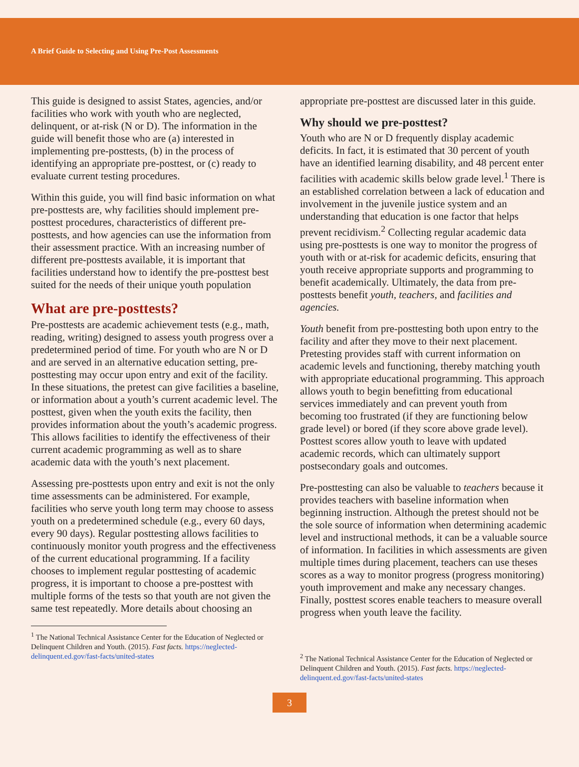A Brief Guide to Selecting and Using Pre-Post Assessments
This guide is designed to assist States, agencies, and/or facilities who work with youth who are neglected, delinquent, or at-risk (N or D). The information in the guide will benefit those who are (a) interested in implementing pre-posttests, (b) in the process of identifying an appropriate pre-posttest, or (c) ready to evaluate current testing procedures.
Within this guide, you will find basic information on what pre-posttests are, why facilities should implement pre-posttest procedures, characteristics of different pre-posttests, and how agencies can use the information from their assessment practice. With an increasing number of different pre-posttests available, it is important that facilities understand how to identify the pre-posttest best suited for the needs of their unique youth population
What are pre-posttests?
Pre-posttests are academic achievement tests (e.g., math, reading, writing) designed to assess youth progress over a predetermined period of time. For youth who are N or D and are served in an alternative education setting, pre-posttesting may occur upon entry and exit of the facility. In these situations, the pretest can give facilities a baseline, or information about a youth’s current academic level. The posttest, given when the youth exits the facility, then provides information about the youth’s academic progress. This allows facilities to identify the effectiveness of their current academic programming as well as to share academic data with the youth’s next placement.
Assessing pre-posttests upon entry and exit is not the only time assessments can be administered. For example, facilities who serve youth long term may choose to assess youth on a predetermined schedule (e.g., every 60 days, every 90 days). Regular posttesting allows facilities to continuously monitor youth progress and the effectiveness of the current educational programming. If a facility chooses to implement regular posttesting of academic progress, it is important to choose a pre-posttest with multiple forms of the tests so that youth are not given the same test repeatedly. More details about choosing an
<sup>1</sup> The National Technical Assistance Center for the Education of Neglected or Delinquent Children and Youth. (2015). Fast facts. https://neglected-delinquent.ed.gov/fast-facts/united-states
appropriate pre-posttest are discussed later in this guide.
Why should we pre-posttest?
Youth who are N or D frequently display academic deficits. In fact, it is estimated that 30 percent of youth have an identified learning disability, and 48 percent enter facilities with academic skills below grade level.<sup>1</sup> There is an established correlation between a lack of education and involvement in the juvenile justice system and an understanding that education is one factor that helps prevent recidivism.<sup>2</sup> Collecting regular academic data using pre-posttests is one way to monitor the progress of youth with or at-risk for academic deficits, ensuring that youth receive appropriate supports and programming to benefit academically. Ultimately, the data from pre-posttests benefit youth, teachers, and facilities and agencies.
Youth benefit from pre-posttesting both upon entry to the facility and after they move to their next placement. Pretesting provides staff with current information on academic levels and functioning, thereby matching youth with appropriate educational programming. This approach allows youth to begin benefitting from educational services immediately and can prevent youth from becoming too frustrated (if they are functioning below grade level) or bored (if they score above grade level). Posttest scores allow youth to leave with updated academic records, which can ultimately support postsecondary goals and outcomes.
Pre-posttesting can also be valuable to teachers because it provides teachers with baseline information when beginning instruction. Although the pretest should not be the sole source of information when determining academic level and instructional methods, it can be a valuable source of information. In facilities in which assessments are given multiple times during placement, teachers can use theses scores as a way to monitor progress (progress monitoring) youth improvement and make any necessary changes. Finally, posttest scores enable teachers to measure overall progress when youth leave the facility.
<sup>2</sup> The National Technical Assistance Center for the Education of Neglected or Delinquent Children and Youth. (2015). Fast facts. https://neglected-delinquent.ed.gov/fast-facts/united-states
3